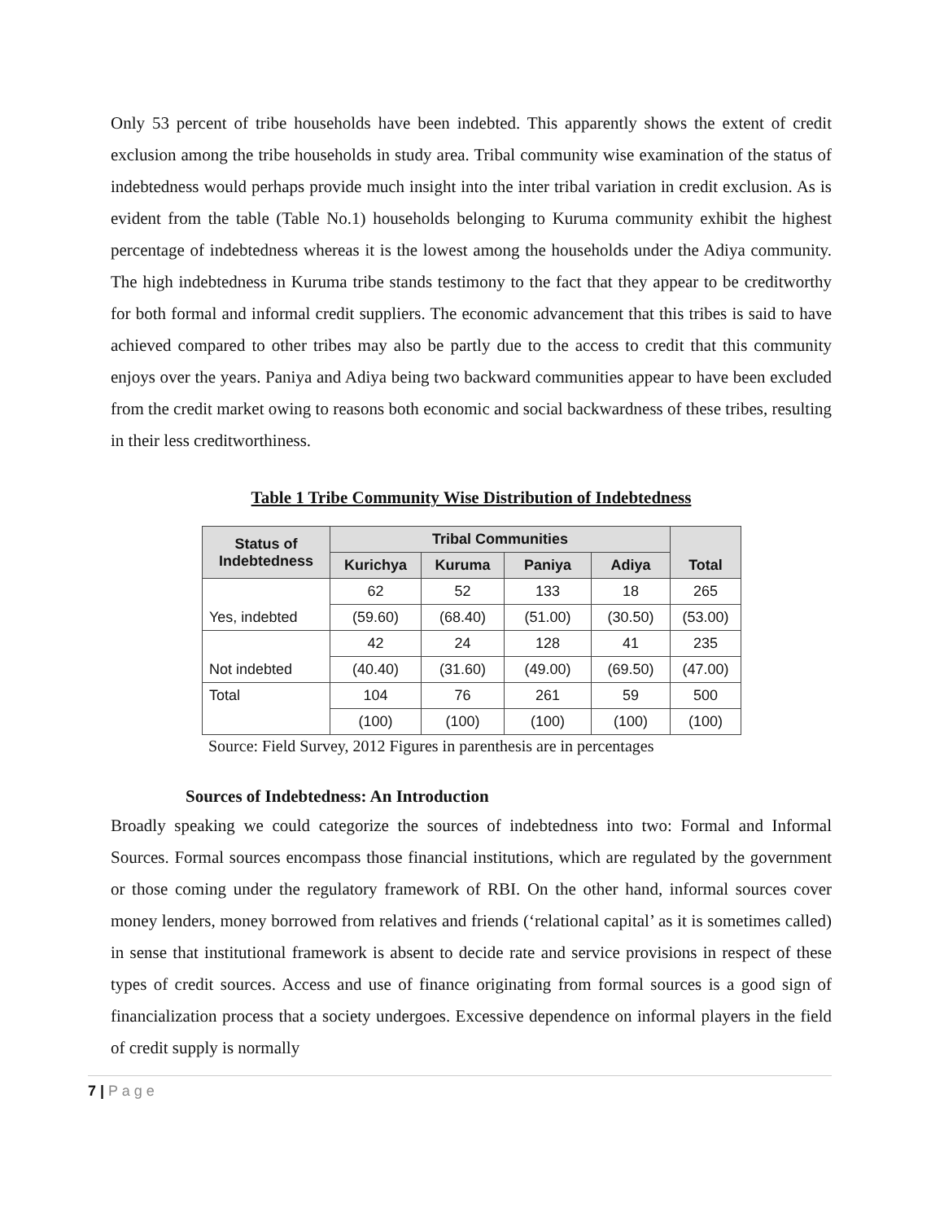Only 53 percent of tribe households have been indebted. This apparently shows the extent of credit exclusion among the tribe households in study area. Tribal community wise examination of the status of indebtedness would perhaps provide much insight into the inter tribal variation in credit exclusion. As is evident from the table (Table No.1) households belonging to Kuruma community exhibit the highest percentage of indebtedness whereas it is the lowest among the households under the Adiya community. The high indebtedness in Kuruma tribe stands testimony to the fact that they appear to be creditworthy for both formal and informal credit suppliers. The economic advancement that this tribes is said to have achieved compared to other tribes may also be partly due to the access to credit that this community enjoys over the years. Paniya and Adiya being two backward communities appear to have been excluded from the credit market owing to reasons both economic and social backwardness of these tribes, resulting in their less creditworthiness.
Table 1 Tribe Community Wise Distribution of Indebtedness
| Status of Indebtedness | Tribal Communities | | | | Total |
| --- | --- | --- | --- | --- | --- |
| | Kurichya | Kuruma | Paniya | Adiya | |
| Yes, indebted | 62 | 52 | 133 | 18 | 265 |
| | (59.60) | (68.40) | (51.00) | (30.50) | (53.00) |
| Not indebted | 42 | 24 | 128 | 41 | 235 |
| | (40.40) | (31.60) | (49.00) | (69.50) | (47.00) |
| Total | 104 | 76 | 261 | 59 | 500 |
| | (100) | (100) | (100) | (100) | (100) |
Source: Field Survey, 2012 Figures in parenthesis are in percentages
Sources of Indebtedness: An Introduction
Broadly speaking we could categorize the sources of indebtedness into two: Formal and Informal Sources. Formal sources encompass those financial institutions, which are regulated by the government or those coming under the regulatory framework of RBI. On the other hand, informal sources cover money lenders, money borrowed from relatives and friends (‘relational capital’ as it is sometimes called) in sense that institutional framework is absent to decide rate and service provisions in respect of these types of credit sources. Access and use of finance originating from formal sources is a good sign of financialization process that a society undergoes. Excessive dependence on informal players in the field of credit supply is normally
7 | P a g e